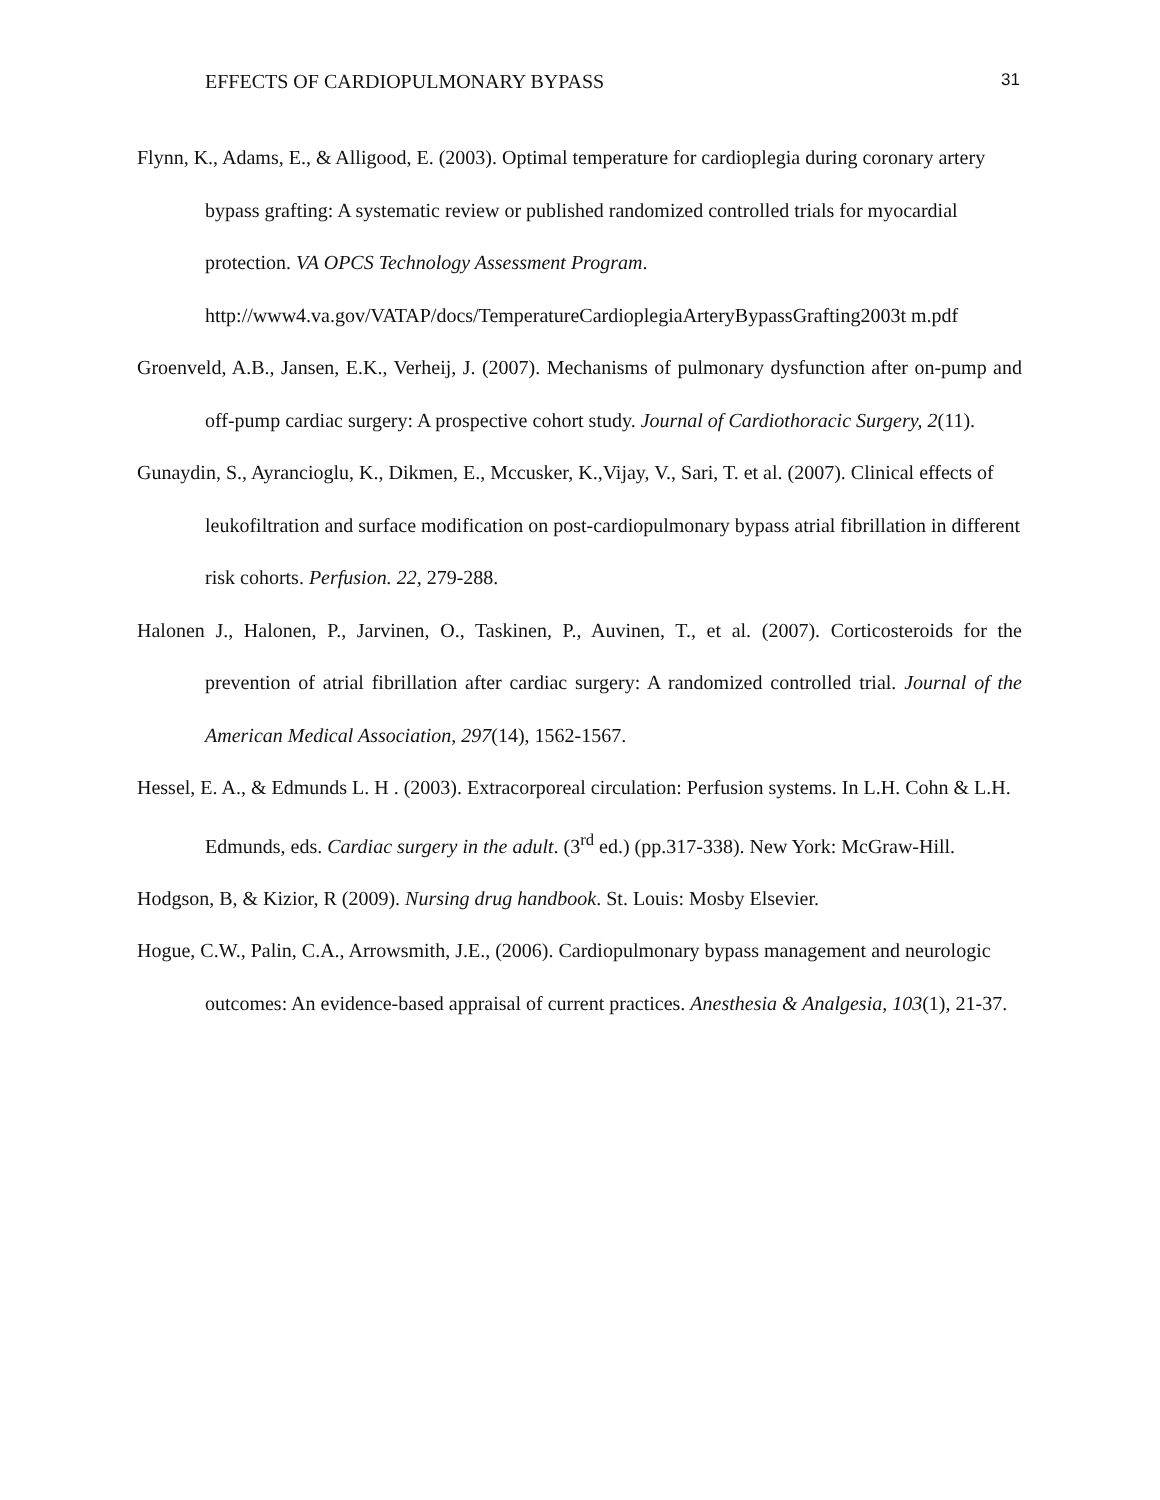EFFECTS OF CARDIOPULMONARY BYPASS 31
Flynn, K., Adams, E., & Alligood, E. (2003). Optimal temperature for cardioplegia during coronary artery bypass grafting: A systematic review or published randomized controlled trials for myocardial protection. VA OPCS Technology Assessment Program. http://www4.va.gov/VATAP/docs/TemperatureCardioplegiaArteryBypassGrafting2003t m.pdf
Groenveld, A.B., Jansen, E.K., Verheij, J. (2007). Mechanisms of pulmonary dysfunction after on-pump and off-pump cardiac surgery: A prospective cohort study. Journal of Cardiothoracic Surgery, 2(11).
Gunaydin, S., Ayrancioglu, K., Dikmen, E., Mccusker, K.,Vijay, V., Sari, T. et al. (2007). Clinical effects of leukofiltration and surface modification on post-cardiopulmonary bypass atrial fibrillation in different risk cohorts. Perfusion. 22, 279-288.
Halonen J., Halonen, P., Jarvinen, O., Taskinen, P., Auvinen, T., et al. (2007). Corticosteroids for the prevention of atrial fibrillation after cardiac surgery: A randomized controlled trial. Journal of the American Medical Association, 297(14), 1562-1567.
Hessel, E. A., & Edmunds L. H . (2003). Extracorporeal circulation: Perfusion systems. In L.H. Cohn & L.H. Edmunds, eds. Cardiac surgery in the adult. (3<sup>rd</sup> ed.) (pp.317-338). New York: McGraw-Hill.
Hodgson, B, & Kizior, R (2009). Nursing drug handbook. St. Louis: Mosby Elsevier.
Hogue, C.W., Palin, C.A., Arrowsmith, J.E., (2006). Cardiopulmonary bypass management and neurologic outcomes: An evidence-based appraisal of current practices. Anesthesia & Analgesia, 103(1), 21-37.